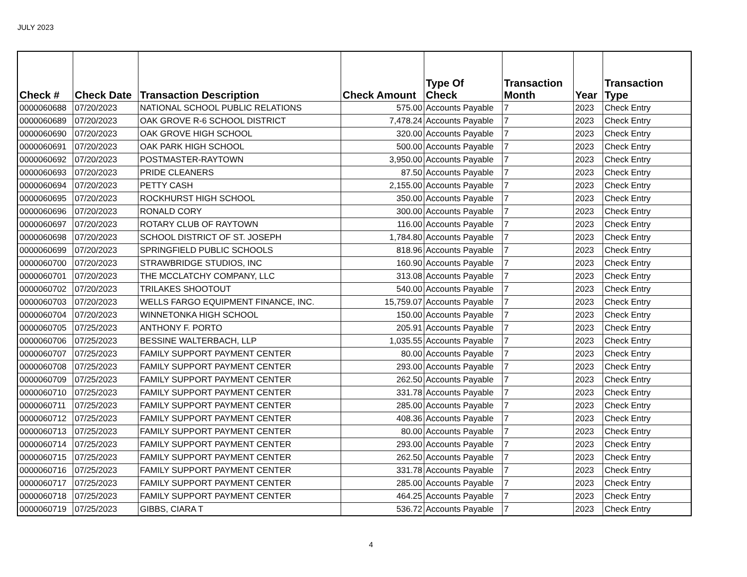JULY 2023
| Check # | Check Date | Transaction Description | Check Amount | Type Of Check | Transaction Month | Year | Transaction Type |
| --- | --- | --- | --- | --- | --- | --- | --- |
| 0000060688 | 07/20/2023 | NATIONAL SCHOOL PUBLIC RELATIONS | 575.00 | Accounts Payable | 7 | 2023 | Check Entry |
| 0000060689 | 07/20/2023 | OAK GROVE R-6 SCHOOL DISTRICT | 7,478.24 | Accounts Payable | 7 | 2023 | Check Entry |
| 0000060690 | 07/20/2023 | OAK GROVE HIGH SCHOOL | 320.00 | Accounts Payable | 7 | 2023 | Check Entry |
| 0000060691 | 07/20/2023 | OAK PARK HIGH SCHOOL | 500.00 | Accounts Payable | 7 | 2023 | Check Entry |
| 0000060692 | 07/20/2023 | POSTMASTER-RAYTOWN | 3,950.00 | Accounts Payable | 7 | 2023 | Check Entry |
| 0000060693 | 07/20/2023 | PRIDE CLEANERS | 87.50 | Accounts Payable | 7 | 2023 | Check Entry |
| 0000060694 | 07/20/2023 | PETTY CASH | 2,155.00 | Accounts Payable | 7 | 2023 | Check Entry |
| 0000060695 | 07/20/2023 | ROCKHURST HIGH SCHOOL | 350.00 | Accounts Payable | 7 | 2023 | Check Entry |
| 0000060696 | 07/20/2023 | RONALD CORY | 300.00 | Accounts Payable | 7 | 2023 | Check Entry |
| 0000060697 | 07/20/2023 | ROTARY CLUB OF RAYTOWN | 116.00 | Accounts Payable | 7 | 2023 | Check Entry |
| 0000060698 | 07/20/2023 | SCHOOL DISTRICT OF ST. JOSEPH | 1,784.80 | Accounts Payable | 7 | 2023 | Check Entry |
| 0000060699 | 07/20/2023 | SPRINGFIELD PUBLIC SCHOOLS | 818.96 | Accounts Payable | 7 | 2023 | Check Entry |
| 0000060700 | 07/20/2023 | STRAWBRIDGE STUDIOS, INC | 160.90 | Accounts Payable | 7 | 2023 | Check Entry |
| 0000060701 | 07/20/2023 | THE MCCLATCHY COMPANY, LLC | 313.08 | Accounts Payable | 7 | 2023 | Check Entry |
| 0000060702 | 07/20/2023 | TRILAKES SHOOTOUT | 540.00 | Accounts Payable | 7 | 2023 | Check Entry |
| 0000060703 | 07/20/2023 | WELLS FARGO EQUIPMENT FINANCE, INC. | 15,759.07 | Accounts Payable | 7 | 2023 | Check Entry |
| 0000060704 | 07/20/2023 | WINNETONKA HIGH SCHOOL | 150.00 | Accounts Payable | 7 | 2023 | Check Entry |
| 0000060705 | 07/25/2023 | ANTHONY F. PORTO | 205.91 | Accounts Payable | 7 | 2023 | Check Entry |
| 0000060706 | 07/25/2023 | BESSINE WALTERBACH, LLP | 1,035.55 | Accounts Payable | 7 | 2023 | Check Entry |
| 0000060707 | 07/25/2023 | FAMILY SUPPORT PAYMENT CENTER | 80.00 | Accounts Payable | 7 | 2023 | Check Entry |
| 0000060708 | 07/25/2023 | FAMILY SUPPORT PAYMENT CENTER | 293.00 | Accounts Payable | 7 | 2023 | Check Entry |
| 0000060709 | 07/25/2023 | FAMILY SUPPORT PAYMENT CENTER | 262.50 | Accounts Payable | 7 | 2023 | Check Entry |
| 0000060710 | 07/25/2023 | FAMILY SUPPORT PAYMENT CENTER | 331.78 | Accounts Payable | 7 | 2023 | Check Entry |
| 0000060711 | 07/25/2023 | FAMILY SUPPORT PAYMENT CENTER | 285.00 | Accounts Payable | 7 | 2023 | Check Entry |
| 0000060712 | 07/25/2023 | FAMILY SUPPORT PAYMENT CENTER | 408.36 | Accounts Payable | 7 | 2023 | Check Entry |
| 0000060713 | 07/25/2023 | FAMILY SUPPORT PAYMENT CENTER | 80.00 | Accounts Payable | 7 | 2023 | Check Entry |
| 0000060714 | 07/25/2023 | FAMILY SUPPORT PAYMENT CENTER | 293.00 | Accounts Payable | 7 | 2023 | Check Entry |
| 0000060715 | 07/25/2023 | FAMILY SUPPORT PAYMENT CENTER | 262.50 | Accounts Payable | 7 | 2023 | Check Entry |
| 0000060716 | 07/25/2023 | FAMILY SUPPORT PAYMENT CENTER | 331.78 | Accounts Payable | 7 | 2023 | Check Entry |
| 0000060717 | 07/25/2023 | FAMILY SUPPORT PAYMENT CENTER | 285.00 | Accounts Payable | 7 | 2023 | Check Entry |
| 0000060718 | 07/25/2023 | FAMILY SUPPORT PAYMENT CENTER | 464.25 | Accounts Payable | 7 | 2023 | Check Entry |
| 0000060719 | 07/25/2023 | GIBBS, CIARA T | 536.72 | Accounts Payable | 7 | 2023 | Check Entry |
4